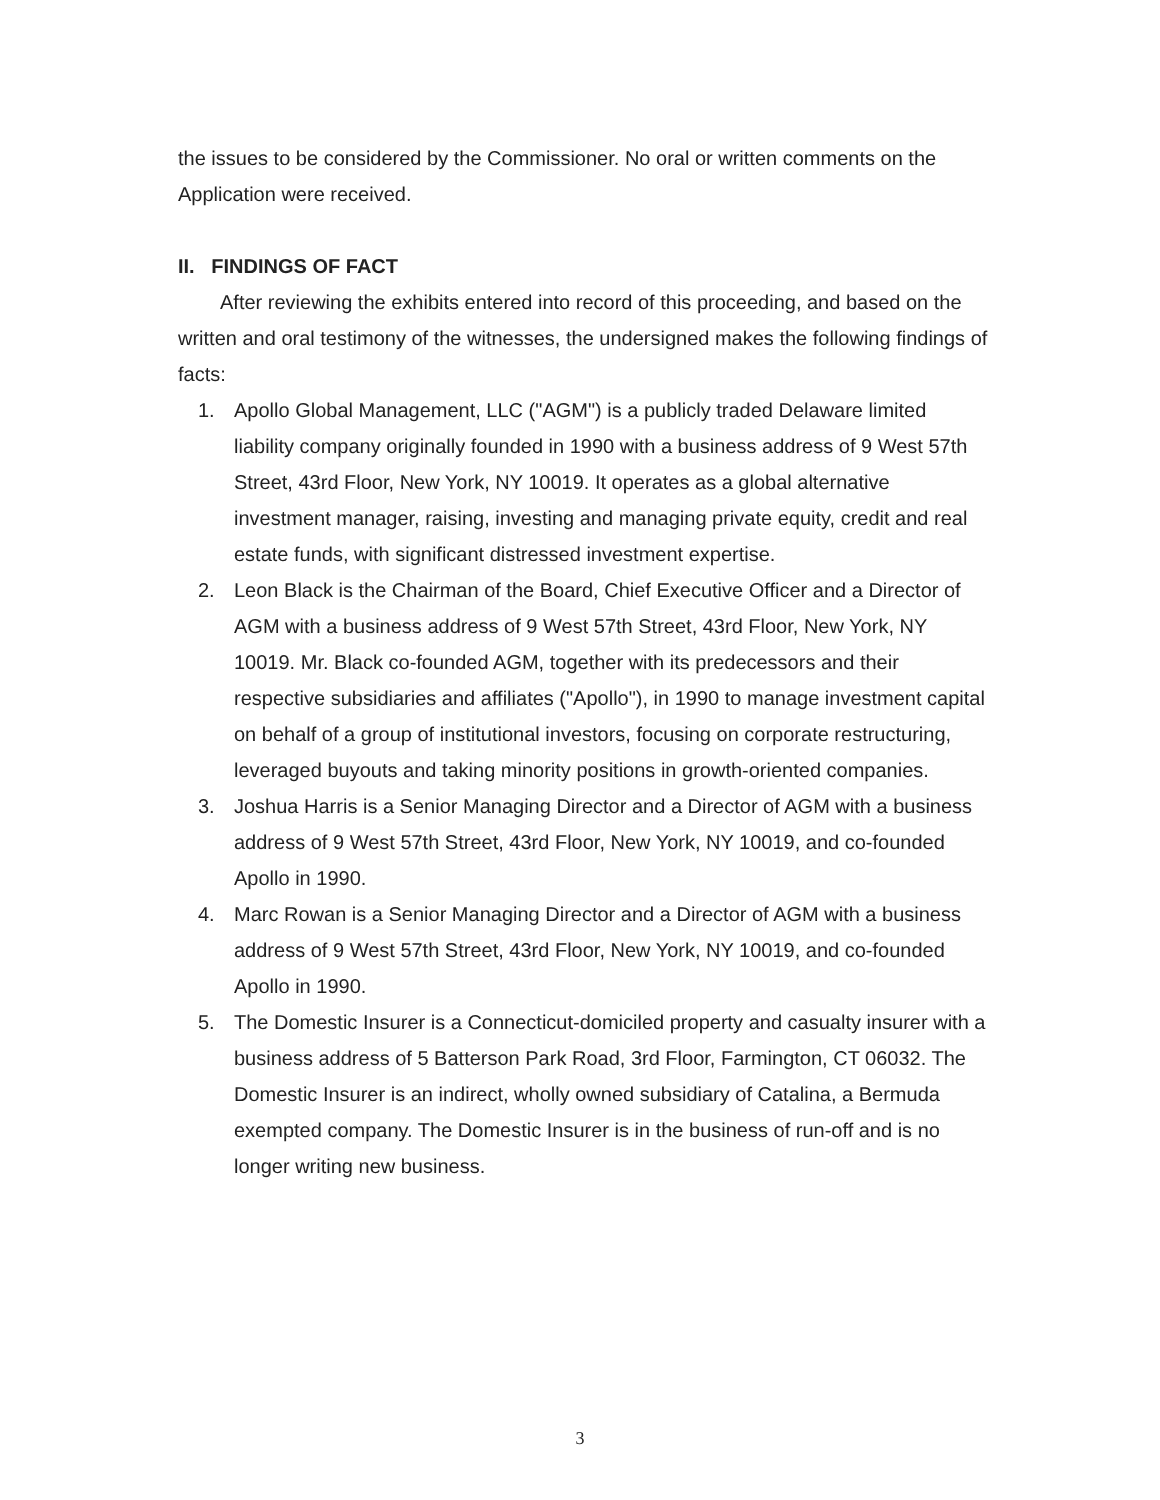the issues to be considered by the Commissioner. No oral or written comments on the Application were received.
II. FINDINGS OF FACT
After reviewing the exhibits entered into record of this proceeding, and based on the written and oral testimony of the witnesses, the undersigned makes the following findings of facts:
1. Apollo Global Management, LLC ("AGM") is a publicly traded Delaware limited liability company originally founded in 1990 with a business address of 9 West 57th Street, 43rd Floor, New York, NY 10019. It operates as a global alternative investment manager, raising, investing and managing private equity, credit and real estate funds, with significant distressed investment expertise.
2. Leon Black is the Chairman of the Board, Chief Executive Officer and a Director of AGM with a business address of 9 West 57th Street, 43rd Floor, New York, NY 10019. Mr. Black co-founded AGM, together with its predecessors and their respective subsidiaries and affiliates ("Apollo"), in 1990 to manage investment capital on behalf of a group of institutional investors, focusing on corporate restructuring, leveraged buyouts and taking minority positions in growth-oriented companies.
3. Joshua Harris is a Senior Managing Director and a Director of AGM with a business address of 9 West 57th Street, 43rd Floor, New York, NY 10019, and co-founded Apollo in 1990.
4. Marc Rowan is a Senior Managing Director and a Director of AGM with a business address of 9 West 57th Street, 43rd Floor, New York, NY 10019, and co-founded Apollo in 1990.
5. The Domestic Insurer is a Connecticut-domiciled property and casualty insurer with a business address of 5 Batterson Park Road, 3rd Floor, Farmington, CT 06032. The Domestic Insurer is an indirect, wholly owned subsidiary of Catalina, a Bermuda exempted company. The Domestic Insurer is in the business of run-off and is no longer writing new business.
3